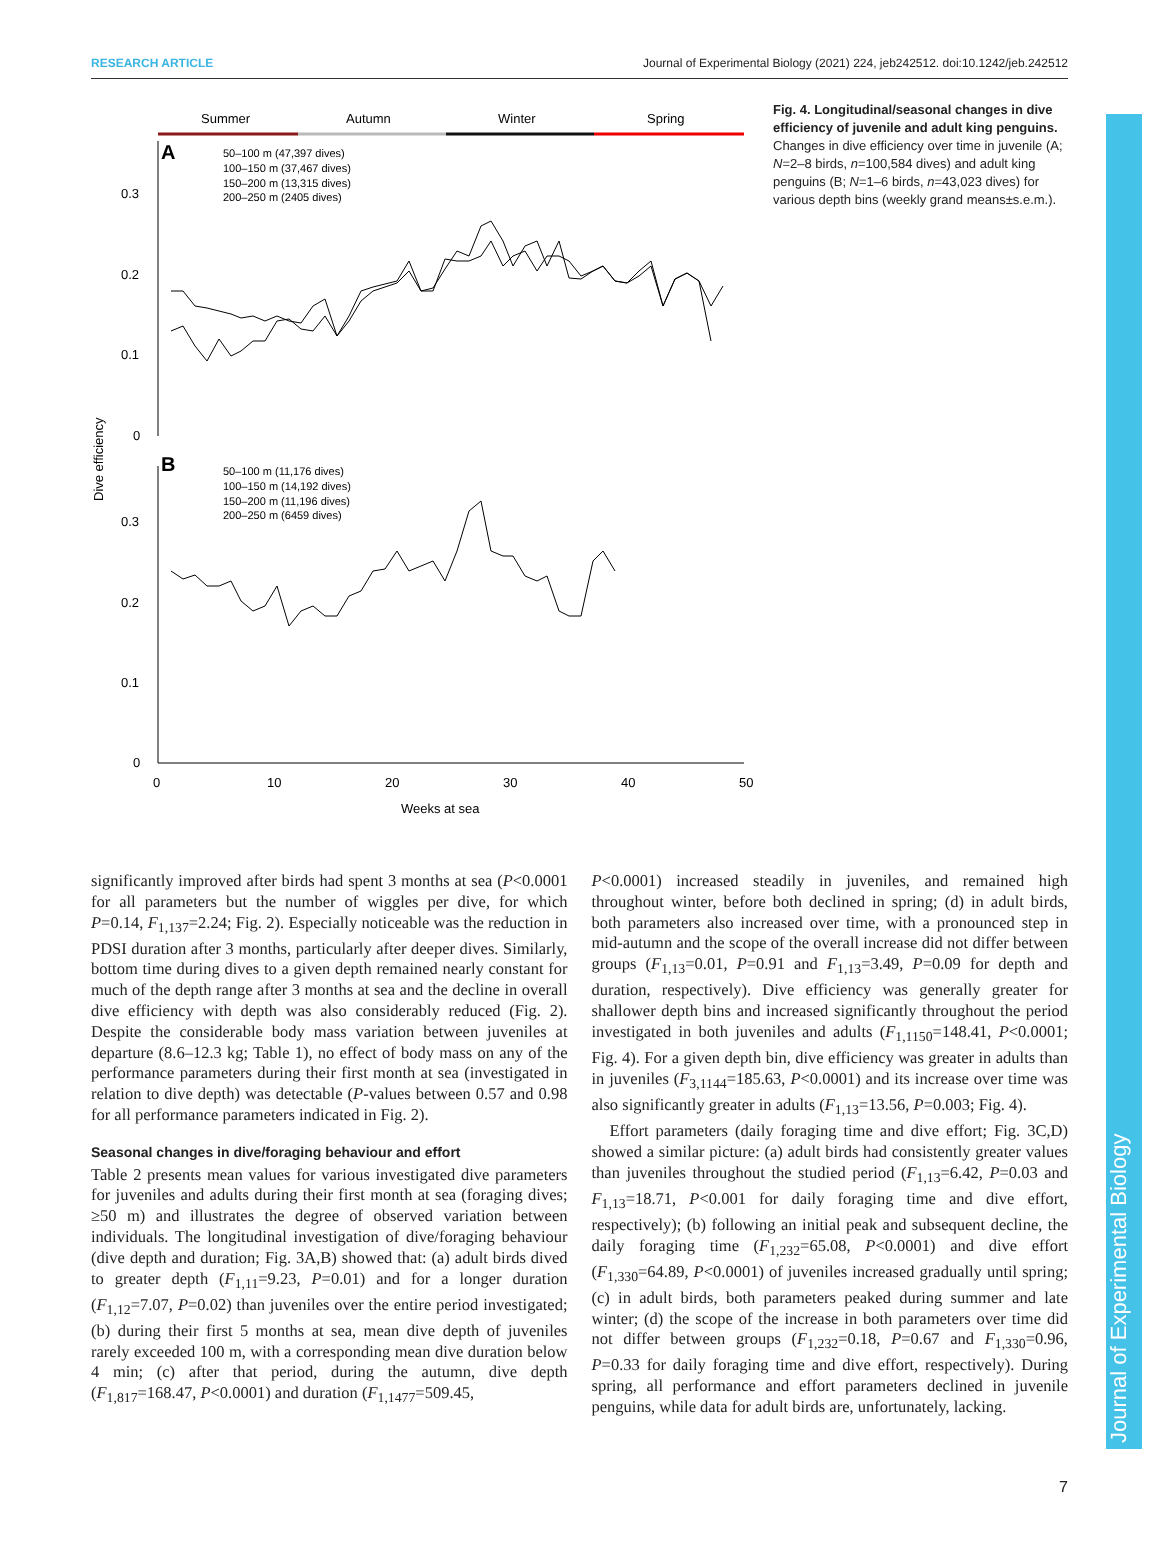RESEARCH ARTICLE Journal of Experimental Biology (2021) 224, jeb242512. doi:10.1242/jeb.242512
Summer
Autumn
Winter
Spring
A
50–100 m (47,397 dives)
100–150 m (37,467 dives)
150–200 m (13,315 dives)
200–250 m (2405 dives)
0.3
0.2
0.1
0
B
50–100 m (11,176 dives)
100–150 m (14,192 dives)
150–200 m (11,196 dives)
200–250 m (6459 dives)
0.3
0.2
0.1
0
0
10
20
30
40
50
Weeks at sea
Dive efficiency
Fig. 4. Longitudinal/seasonal changes in dive efficiency of juvenile and adult king penguins. Changes in dive efficiency over time in juvenile (A; N=2–8 birds, n=100,584 dives) and adult king penguins (B; N=1–6 birds, n=43,023 dives) for various depth bins (weekly grand means±s.e.m.).
significantly improved after birds had spent 3 months at sea (P<0.0001 for all parameters but the number of wiggles per dive, for which P=0.14, F<sub>1,137</sub>=2.24; Fig. 2). Especially noticeable was the reduction in PDSI duration after 3 months, particularly after deeper dives. Similarly, bottom time during dives to a given depth remained nearly constant for much of the depth range after 3 months at sea and the decline in overall dive efficiency with depth was also considerably reduced (Fig. 2). Despite the considerable body mass variation between juveniles at departure (8.6–12.3 kg; Table 1), no effect of body mass on any of the performance parameters during their first month at sea (investigated in relation to dive depth) was detectable (P-values between 0.57 and 0.98 for all performance parameters indicated in Fig. 2).
Seasonal changes in dive/foraging behaviour and effort
Table 2 presents mean values for various investigated dive parameters for juveniles and adults during their first month at sea (foraging dives; ≥50 m) and illustrates the degree of observed variation between individuals. The longitudinal investigation of dive/foraging behaviour (dive depth and duration; Fig. 3A,B) showed that: (a) adult birds dived to greater depth (F<sub>1,11</sub>=9.23, P=0.01) and for a longer duration (F<sub>1,12</sub>=7.07, P=0.02) than juveniles over the entire period investigated; (b) during their first 5 months at sea, mean dive depth of juveniles rarely exceeded 100 m, with a corresponding mean dive duration below 4 min; (c) after that period, during the autumn, dive depth (F<sub>1,817</sub>=168.47, P<0.0001) and duration (F<sub>1,1477</sub>=509.45,
P<0.0001) increased steadily in juveniles, and remained high throughout winter, before both declined in spring; (d) in adult birds, both parameters also increased over time, with a pronounced step in mid-autumn and the scope of the overall increase did not differ between groups (F<sub>1,13</sub>=0.01, P=0.91 and F<sub>1,13</sub>=3.49, P=0.09 for depth and duration, respectively). Dive efficiency was generally greater for shallower depth bins and increased significantly throughout the period investigated in both juveniles and adults (F<sub>1,1150</sub>=148.41, P<0.0001; Fig. 4). For a given depth bin, dive efficiency was greater in adults than in juveniles (F<sub>3,1144</sub>=185.63, P<0.0001) and its increase over time was also significantly greater in adults (F<sub>1,13</sub>=13.56, P=0.003; Fig. 4).
Effort parameters (daily foraging time and dive effort; Fig. 3C,D) showed a similar picture: (a) adult birds had consistently greater values than juveniles throughout the studied period (F<sub>1,13</sub>=6.42, P=0.03 and F<sub>1,13</sub>=18.71, P<0.001 for daily foraging time and dive effort, respectively); (b) following an initial peak and subsequent decline, the daily foraging time (F<sub>1,232</sub>=65.08, P<0.0001) and dive effort (F<sub>1,330</sub>=64.89, P<0.0001) of juveniles increased gradually until spring; (c) in adult birds, both parameters peaked during summer and late winter; (d) the scope of the increase in both parameters over time did not differ between groups (F<sub>1,232</sub>=0.18, P=0.67 and F<sub>1,330</sub>=0.96, P=0.33 for daily foraging time and dive effort, respectively). During spring, all performance and effort parameters declined in juvenile penguins, while data for adult birds are, unfortunately, lacking.
Journal of Experimental Biology
7